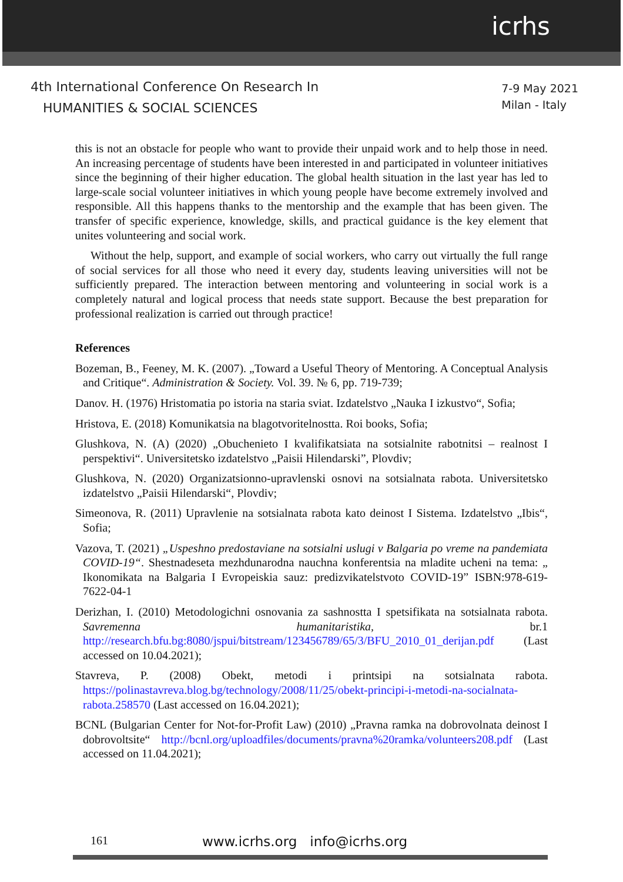icrhs
4th International Conference On Research In
HUMANITIES & SOCIAL SCIENCES
7-9 May 2021
Milan - Italy
this is not an obstacle for people who want to provide their unpaid work and to help those in need. An increasing percentage of students have been interested in and participated in volunteer initiatives since the beginning of their higher education. The global health situation in the last year has led to large-scale social volunteer initiatives in which young people have become extremely involved and responsible. All this happens thanks to the mentorship and the example that has been given. The transfer of specific experience, knowledge, skills, and practical guidance is the key element that unites volunteering and social work.
Without the help, support, and example of social workers, who carry out virtually the full range of social services for all those who need it every day, students leaving universities will not be sufficiently prepared. The interaction between mentoring and volunteering in social work is a completely natural and logical process that needs state support. Because the best preparation for professional realization is carried out through practice!
References
Bozeman, B., Feeney, M. K. (2007). „Toward a Useful Theory of Mentoring. A Conceptual Analysis and Critique“. Administration & Society. Vol. 39. № 6, pp. 719-739;
Danov. H. (1976) Hristomatia po istoria na staria sviat. Izdatelstvo „Nauka I izkustvo“, Sofia;
Hristova, E. (2018) Komunikatsia na blagotvoritelnostta. Roi books, Sofia;
Glushkova, N. (A) (2020) „Obuchenieto I kvalifikatsiata na sotsialnite rabotnitsi – realnost I perspektivi“. Universitetsko izdatelstvo „Paisii Hilendarski”, Plovdiv;
Glushkova, N. (2020) Organizatsionno-upravlenski osnovi na sotsialnata rabota. Universitetsko izdatelstvo „Paisii Hilendarski“, Plovdiv;
Simeonova, R. (2011) Upravlenie na sotsialnata rabota kato deinost I Sistema. Izdatelstvo „Ibis“, Sofia;
Vazova, T. (2021) „Uspeshno predostaviane na sotsialni uslugi v Balgaria po vreme na pandemiata COVID-19“. Shestnadeseta mezhdunarodna nauchna konferentsia na mladite ucheni na tema: „ Ikonomikata na Balgaria I Evropeiskia sauz: predizvikatelstvoto COVID-19” ISBN:978-619-7622-04-1
Derizhan, I. (2010) Metodologichni osnovania za sashnostta I spetsifikata na sotsialnata rabota. Savremenna humanitaristika, br.1 http://research.bfu.bg:8080/jspui/bitstream/123456789/65/3/BFU_2010_01_derijan.pdf (Last accessed on 10.04.2021);
Stavreva, P. (2008) Obekt, metodi i printsipi na sotsialnata rabota. https://polinastavreva.blog.bg/technology/2008/11/25/obekt-principi-i-metodi-na-socialnata-rabota.258570 (Last accessed on 16.04.2021);
BCNL (Bulgarian Center for Not-for-Profit Law) (2010) „Pravna ramka na dobrovolnata deinost I dobrovoltsite“ http://bcnl.org/uploadfiles/documents/pravna%20ramka/volunteers208.pdf (Last accessed on 11.04.2021);
161 www.icrhs.org info@icrhs.org